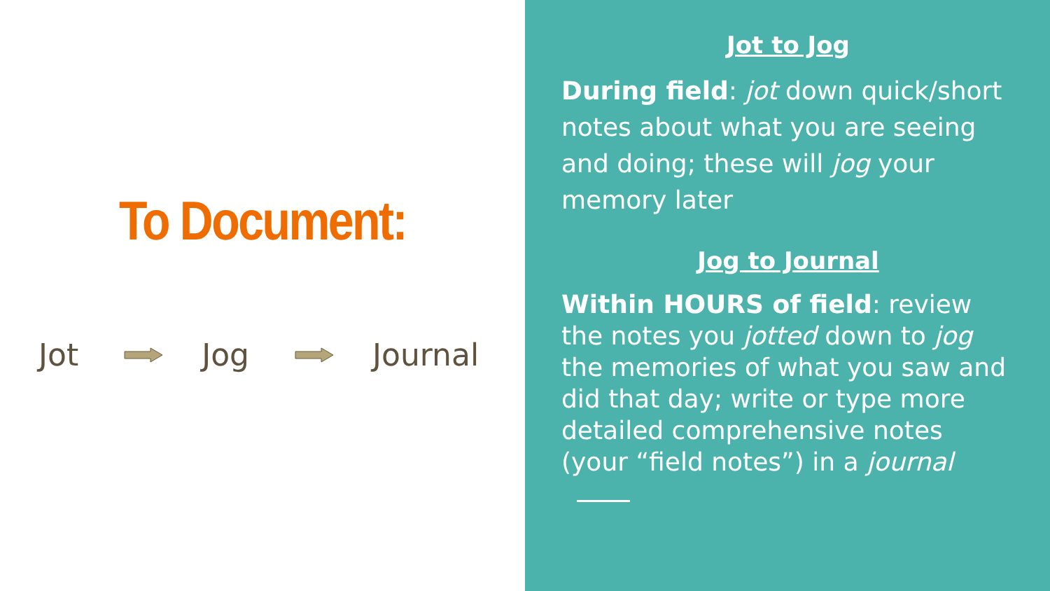To Document:
Jot Jog Journal
Jot to Jog
During field: jot down quick/short notes about what you are seeing and doing; these will jog your memory later
Jog to Journal
Within HOURS of field: review the notes you jotted down to jog the memories of what you saw and did that day; write or type more detailed comprehensive notes (your “field notes”) in a journal